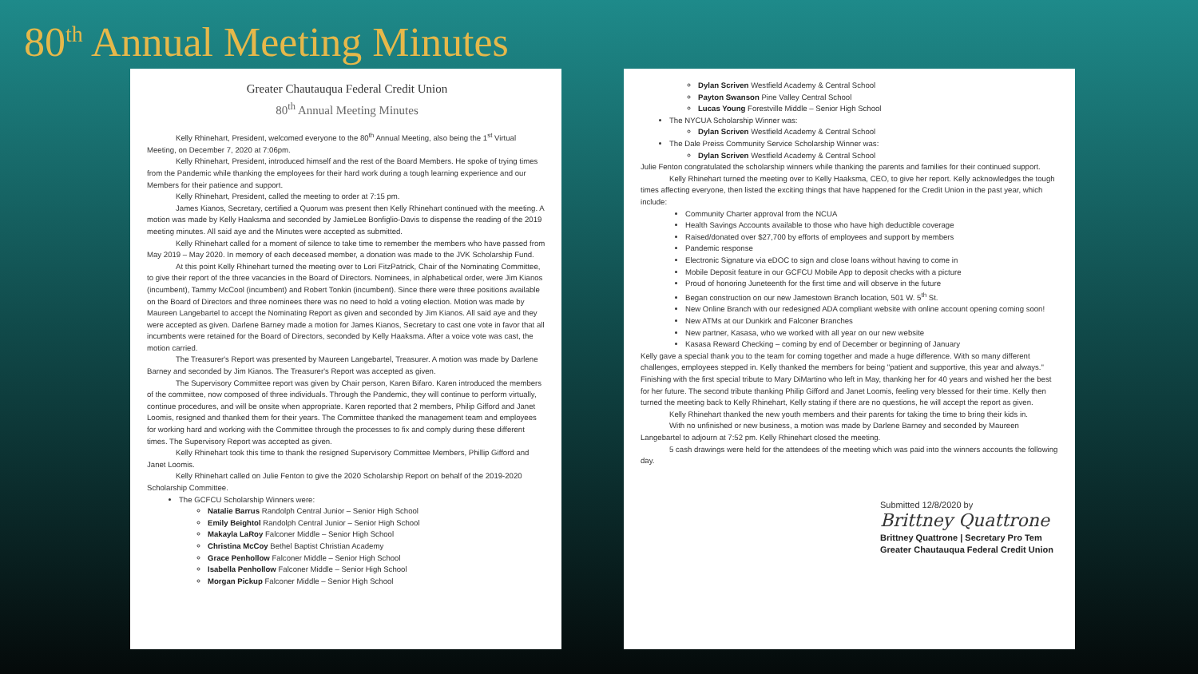80<sup>th</sup> Annual Meeting Minutes
Greater Chautauqua Federal Credit Union
80<sup>th</sup> Annual Meeting Minutes
Kelly Rhinehart, President, welcomed everyone to the 80<sup>th</sup> Annual Meeting, also being the 1<sup>st</sup> Virtual Meeting, on December 7, 2020 at 7:06pm.
Kelly Rhinehart, President, introduced himself and the rest of the Board Members. He spoke of trying times from the Pandemic while thanking the employees for their hard work during a tough learning experience and our Members for their patience and support.
Kelly Rhinehart, President, called the meeting to order at 7:15 pm.
James Kianos, Secretary, certified a Quorum was present then Kelly Rhinehart continued with the meeting. A motion was made by Kelly Haaksma and seconded by JamieLee Bonfiglio-Davis to dispense the reading of the 2019 meeting minutes. All said aye and the Minutes were accepted as submitted.
Kelly Rhinehart called for a moment of silence to take time to remember the members who have passed from May 2019 – May 2020. In memory of each deceased member, a donation was made to the JVK Scholarship Fund.
At this point Kelly Rhinehart turned the meeting over to Lori FitzPatrick, Chair of the Nominating Committee, to give their report of the three vacancies in the Board of Directors. Nominees, in alphabetical order, were Jim Kianos (incumbent), Tammy McCool (incumbent) and Robert Tonkin (incumbent). Since there were three positions available on the Board of Directors and three nominees there was no need to hold a voting election. Motion was made by Maureen Langebartel to accept the Nominating Report as given and seconded by Jim Kianos. All said aye and they were accepted as given. Darlene Barney made a motion for James Kianos, Secretary to cast one vote in favor that all incumbents were retained for the Board of Directors, seconded by Kelly Haaksma. After a voice vote was cast, the motion carried.
The Treasurer's Report was presented by Maureen Langebartel, Treasurer. A motion was made by Darlene Barney and seconded by Jim Kianos. The Treasurer's Report was accepted as given.
The Supervisory Committee report was given by Chair person, Karen Bifaro. Karen introduced the members of the committee, now composed of three individuals. Through the Pandemic, they will continue to perform virtually, continue procedures, and will be onsite when appropriate. Karen reported that 2 members, Philip Gifford and Janet Loomis, resigned and thanked them for their years. The Committee thanked the management team and employees for working hard and working with the Committee through the processes to fix and comply during these different times. The Supervisory Report was accepted as given.
Kelly Rhinehart took this time to thank the resigned Supervisory Committee Members, Phillip Gifford and Janet Loomis.
Kelly Rhinehart called on Julie Fenton to give the 2020 Scholarship Report on behalf of the 2019-2020 Scholarship Committee.
The GCFCU Scholarship Winners were:
Natalie Barrus Randolph Central Junior – Senior High School
Emily Beightol Randolph Central Junior – Senior High School
Makayla LaRoy Falconer Middle – Senior High School
Christina McCoy Bethel Baptist Christian Academy
Grace Penhollow Falconer Middle – Senior High School
Isabella Penhollow Falconer Middle – Senior High School
Morgan Pickup Falconer Middle – Senior High School
Dylan Scriven Westfield Academy & Central School
Payton Swanson Pine Valley Central School
Lucas Young Forestville Middle – Senior High School
The NYCUA Scholarship Winner was:
Dylan Scriven Westfield Academy & Central School
The Dale Preiss Community Service Scholarship Winner was:
Dylan Scriven Westfield Academy & Central School
Julie Fenton congratulated the scholarship winners while thanking the parents and families for their continued support.
Kelly Rhinehart turned the meeting over to Kelly Haaksma, CEO, to give her report. Kelly acknowledges the tough times affecting everyone, then listed the exciting things that have happened for the Credit Union in the past year, which include:
Community Charter approval from the NCUA
Health Savings Accounts available to those who have high deductible coverage
Raised/donated over $27,700 by efforts of employees and support by members
Pandemic response
Electronic Signature via eDOC to sign and close loans without having to come in
Mobile Deposit feature in our GCFCU Mobile App to deposit checks with a picture
Proud of honoring Juneteenth for the first time and will observe in the future
Began construction on our new Jamestown Branch location, 501 W. 5<sup>th</sup> St.
New Online Branch with our redesigned ADA compliant website with online account opening coming soon!
New ATMs at our Dunkirk and Falconer Branches
New partner, Kasasa, who we worked with all year on our new website
Kasasa Reward Checking – coming by end of December or beginning of January
Kelly gave a special thank you to the team for coming together and made a huge difference. With so many different challenges, employees stepped in. Kelly thanked the members for being "patient and supportive, this year and always." Finishing with the first special tribute to Mary DiMartino who left in May, thanking her for 40 years and wished her the best for her future. The second tribute thanking Philip Gifford and Janet Loomis, feeling very blessed for their time. Kelly then turned the meeting back to Kelly Rhinehart, Kelly stating if there are no questions, he will accept the report as given.
Kelly Rhinehart thanked the new youth members and their parents for taking the time to bring their kids in.
With no unfinished or new business, a motion was made by Darlene Barney and seconded by Maureen Langebartel to adjourn at 7:52 pm. Kelly Rhinehart closed the meeting.
5 cash drawings were held for the attendees of the meeting which was paid into the winners accounts the following day.
Submitted 12/8/2020 by
Brittney Quattrone
Brittney Quattrone | Secretary Pro Tem
Greater Chautauqua Federal Credit Union